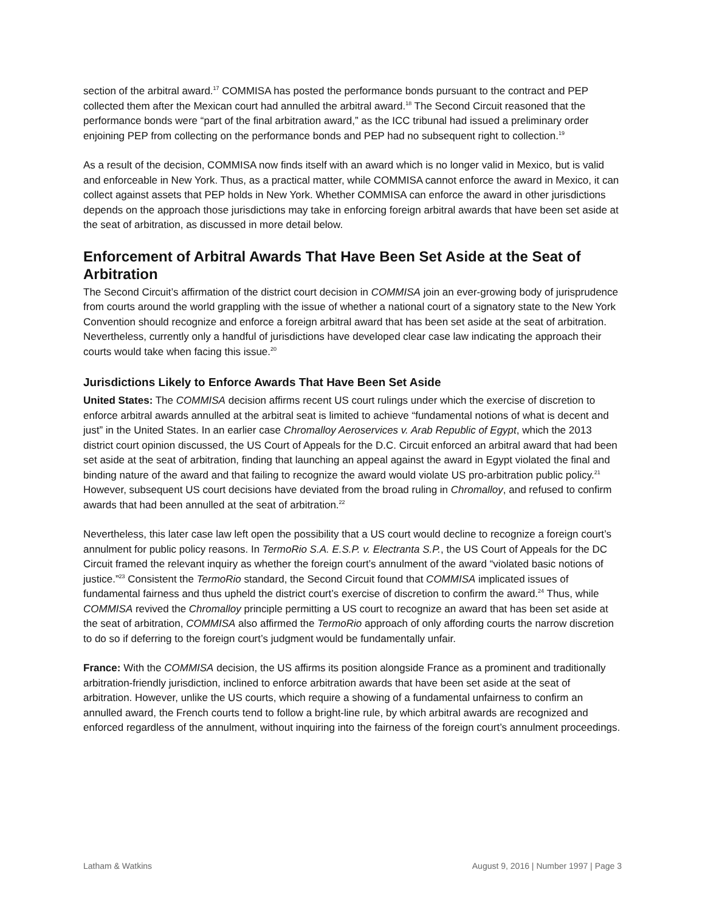section of the arbitral award.<sup>17</sup> COMMISA has posted the performance bonds pursuant to the contract and PEP collected them after the Mexican court had annulled the arbitral award.<sup>18</sup> The Second Circuit reasoned that the performance bonds were “part of the final arbitration award,” as the ICC tribunal had issued a preliminary order enjoining PEP from collecting on the performance bonds and PEP had no subsequent right to collection.<sup>19</sup>
As a result of the decision, COMMISA now finds itself with an award which is no longer valid in Mexico, but is valid and enforceable in New York. Thus, as a practical matter, while COMMISA cannot enforce the award in Mexico, it can collect against assets that PEP holds in New York. Whether COMMISA can enforce the award in other jurisdictions depends on the approach those jurisdictions may take in enforcing foreign arbitral awards that have been set aside at the seat of arbitration, as discussed in more detail below.
Enforcement of Arbitral Awards That Have Been Set Aside at the Seat of Arbitration
The Second Circuit’s affirmation of the district court decision in COMMISA join an ever-growing body of jurisprudence from courts around the world grappling with the issue of whether a national court of a signatory state to the New York Convention should recognize and enforce a foreign arbitral award that has been set aside at the seat of arbitration. Nevertheless, currently only a handful of jurisdictions have developed clear case law indicating the approach their courts would take when facing this issue.<sup>20</sup>
Jurisdictions Likely to Enforce Awards That Have Been Set Aside
United States: The COMMISA decision affirms recent US court rulings under which the exercise of discretion to enforce arbitral awards annulled at the arbitral seat is limited to achieve “fundamental notions of what is decent and just” in the United States. In an earlier case Chromalloy Aeroservices v. Arab Republic of Egypt, which the 2013 district court opinion discussed, the US Court of Appeals for the D.C. Circuit enforced an arbitral award that had been set aside at the seat of arbitration, finding that launching an appeal against the award in Egypt violated the final and binding nature of the award and that failing to recognize the award would violate US pro-arbitration public policy.<sup>21</sup> However, subsequent US court decisions have deviated from the broad ruling in Chromalloy, and refused to confirm awards that had been annulled at the seat of arbitration.<sup>22</sup>
Nevertheless, this later case law left open the possibility that a US court would decline to recognize a foreign court’s annulment for public policy reasons. In TermoRio S.A. E.S.P. v. Electranta S.P., the US Court of Appeals for the DC Circuit framed the relevant inquiry as whether the foreign court’s annulment of the award “violated basic notions of justice.”<sup>23</sup> Consistent the TermoRio standard, the Second Circuit found that COMMISA implicated issues of fundamental fairness and thus upheld the district court’s exercise of discretion to confirm the award.<sup>24</sup> Thus, while COMMISA revived the Chromalloy principle permitting a US court to recognize an award that has been set aside at the seat of arbitration, COMMISA also affirmed the TermoRio approach of only affording courts the narrow discretion to do so if deferring to the foreign court’s judgment would be fundamentally unfair.
France: With the COMMISA decision, the US affirms its position alongside France as a prominent and traditionally arbitration-friendly jurisdiction, inclined to enforce arbitration awards that have been set aside at the seat of arbitration. However, unlike the US courts, which require a showing of a fundamental unfairness to confirm an annulled award, the French courts tend to follow a bright-line rule, by which arbitral awards are recognized and enforced regardless of the annulment, without inquiring into the fairness of the foreign court’s annulment proceedings.
Latham & Watkins August 9, 2016 | Number 1997 | Page 3